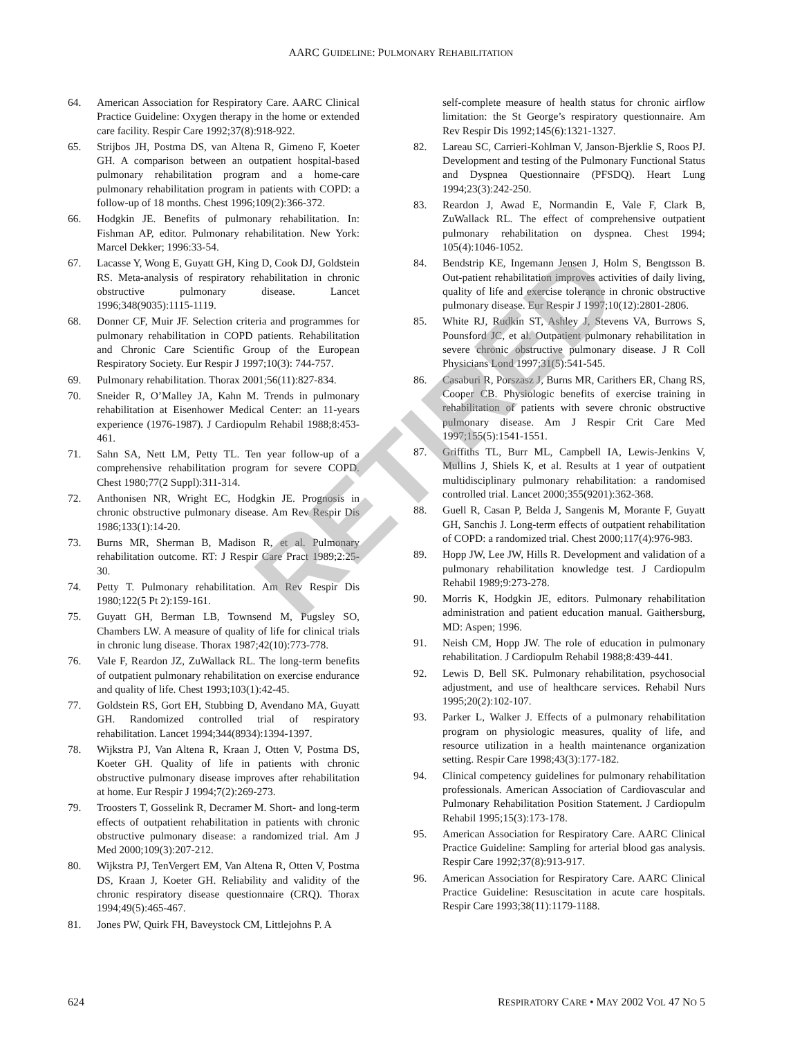AARC GUIDELINE: PULMONARY REHABILITATION
64. American Association for Respiratory Care. AARC Clinical Practice Guideline: Oxygen therapy in the home or extended care facility. Respir Care 1992;37(8):918-922.
65. Strijbos JH, Postma DS, van Altena R, Gimeno F, Koeter GH. A comparison between an outpatient hospital-based pulmonary rehabilitation program and a home-care pulmonary rehabilitation program in patients with COPD: a follow-up of 18 months. Chest 1996;109(2):366-372.
66. Hodgkin JE. Benefits of pulmonary rehabilitation. In: Fishman AP, editor. Pulmonary rehabilitation. New York: Marcel Dekker; 1996:33-54.
67. Lacasse Y, Wong E, Guyatt GH, King D, Cook DJ, Goldstein RS. Meta-analysis of respiratory rehabilitation in chronic obstructive pulmonary disease. Lancet 1996;348(9035):1115-1119.
68. Donner CF, Muir JF. Selection criteria and programmes for pulmonary rehabilitation in COPD patients. Rehabilitation and Chronic Care Scientific Group of the European Respiratory Society. Eur Respir J 1997;10(3): 744-757.
69. Pulmonary rehabilitation. Thorax 2001;56(11):827-834.
70. Sneider R, O’Malley JA, Kahn M. Trends in pulmonary rehabilitation at Eisenhower Medical Center: an 11-years experience (1976-1987). J Cardiopulm Rehabil 1988;8:453-461.
71. Sahn SA, Nett LM, Petty TL. Ten year follow-up of a comprehensive rehabilitation program for severe COPD. Chest 1980;77(2 Suppl):311-314.
72. Anthonisen NR, Wright EC, Hodgkin JE. Prognosis in chronic obstructive pulmonary disease. Am Rev Respir Dis 1986;133(1):14-20.
73. Burns MR, Sherman B, Madison R, et al. Pulmonary rehabilitation outcome. RT: J Respir Care Pract 1989;2:25-30.
74. Petty T. Pulmonary rehabilitation. Am Rev Respir Dis 1980;122(5 Pt 2):159-161.
75. Guyatt GH, Berman LB, Townsend M, Pugsley SO, Chambers LW. A measure of quality of life for clinical trials in chronic lung disease. Thorax 1987;42(10):773-778.
76. Vale F, Reardon JZ, ZuWallack RL. The long-term benefits of outpatient pulmonary rehabilitation on exercise endurance and quality of life. Chest 1993;103(1):42-45.
77. Goldstein RS, Gort EH, Stubbing D, Avendano MA, Guyatt GH. Randomized controlled trial of respiratory rehabilitation. Lancet 1994;344(8934):1394-1397.
78. Wijkstra PJ, Van Altena R, Kraan J, Otten V, Postma DS, Koeter GH. Quality of life in patients with chronic obstructive pulmonary disease improves after rehabilitation at home. Eur Respir J 1994;7(2):269-273.
79. Troosters T, Gosselink R, Decramer M. Short- and long-term effects of outpatient rehabilitation in patients with chronic obstructive pulmonary disease: a randomized trial. Am J Med 2000;109(3):207-212.
80. Wijkstra PJ, TenVergert EM, Van Altena R, Otten V, Postma DS, Kraan J, Koeter GH. Reliability and validity of the chronic respiratory disease questionnaire (CRQ). Thorax 1994;49(5):465-467.
81. Jones PW, Quirk FH, Baveystock CM, Littlejohns P. A
self-complete measure of health status for chronic airflow limitation: the St George’s respiratory questionnaire. Am Rev Respir Dis 1992;145(6):1321-1327.
82. Lareau SC, Carrieri-Kohlman V, Janson-Bjerklie S, Roos PJ. Development and testing of the Pulmonary Functional Status and Dyspnea Questionnaire (PFSDQ). Heart Lung 1994;23(3):242-250.
83. Reardon J, Awad E, Normandin E, Vale F, Clark B, ZuWallack RL. The effect of comprehensive outpatient pulmonary rehabilitation on dyspnea. Chest 1994; 105(4):1046-1052.
84. Bendstrip KE, Ingemann Jensen J, Holm S, Bengtsson B. Out-patient rehabilitation improves activities of daily living, quality of life and exercise tolerance in chronic obstructive pulmonary disease. Eur Respir J 1997;10(12):2801-2806.
85. White RJ, Rudkin ST, Ashley J, Stevens VA, Burrows S, Pounsford JC, et al. Outpatient pulmonary rehabilitation in severe chronic obstructive pulmonary disease. J R Coll Physicians Lond 1997;31(5):541-545.
86. Casaburi R, Porszasz J, Burns MR, Carithers ER, Chang RS, Cooper CB. Physiologic benefits of exercise training in rehabilitation of patients with severe chronic obstructive pulmonary disease. Am J Respir Crit Care Med 1997;155(5):1541-1551.
87. Griffiths TL, Burr ML, Campbell IA, Lewis-Jenkins V, Mullins J, Shiels K, et al. Results at 1 year of outpatient multidisciplinary pulmonary rehabilitation: a randomised controlled trial. Lancet 2000;355(9201):362-368.
88. Guell R, Casan P, Belda J, Sangenis M, Morante F, Guyatt GH, Sanchis J. Long-term effects of outpatient rehabilitation of COPD: a randomized trial. Chest 2000;117(4):976-983.
89. Hopp JW, Lee JW, Hills R. Development and validation of a pulmonary rehabilitation knowledge test. J Cardiopulm Rehabil 1989;9:273-278.
90. Morris K, Hodgkin JE, editors. Pulmonary rehabilitation administration and patient education manual. Gaithersburg, MD: Aspen; 1996.
91. Neish CM, Hopp JW. The role of education in pulmonary rehabilitation. J Cardiopulm Rehabil 1988;8:439-441.
92. Lewis D, Bell SK. Pulmonary rehabilitation, psychosocial adjustment, and use of healthcare services. Rehabil Nurs 1995;20(2):102-107.
93. Parker L, Walker J. Effects of a pulmonary rehabilitation program on physiologic measures, quality of life, and resource utilization in a health maintenance organization setting. Respir Care 1998;43(3):177-182.
94. Clinical competency guidelines for pulmonary rehabilitation professionals. American Association of Cardiovascular and Pulmonary Rehabilitation Position Statement. J Cardiopulm Rehabil 1995;15(3):173-178.
95. American Association for Respiratory Care. AARC Clinical Practice Guideline: Sampling for arterial blood gas analysis. Respir Care 1992;37(8):913-917.
96. American Association for Respiratory Care. AARC Clinical Practice Guideline: Resuscitation in acute care hospitals. Respir Care 1993;38(11):1179-1188.
RETIRED
624 RESPIRATORY CARE • MAY 2002 VOL 47 NO 5